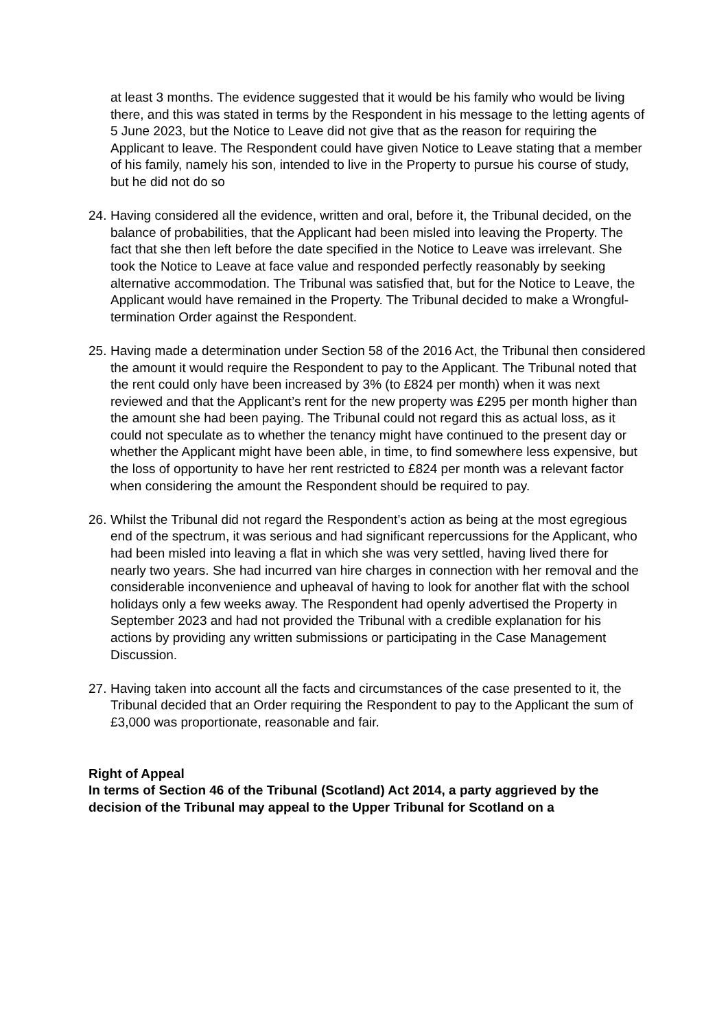at least 3 months. The evidence suggested that it would be his family who would be living there, and this was stated in terms by the Respondent in his message to the letting agents of 5 June 2023, but the Notice to Leave did not give that as the reason for requiring the Applicant to leave. The Respondent could have given Notice to Leave stating that a member of his family, namely his son, intended to live in the Property to pursue his course of study, but he did not do so
24. Having considered all the evidence, written and oral, before it, the Tribunal decided, on the balance of probabilities, that the Applicant had been misled into leaving the Property. The fact that she then left before the date specified in the Notice to Leave was irrelevant. She took the Notice to Leave at face value and responded perfectly reasonably by seeking alternative accommodation. The Tribunal was satisfied that, but for the Notice to Leave, the Applicant would have remained in the Property. The Tribunal decided to make a Wrongful-termination Order against the Respondent.
25. Having made a determination under Section 58 of the 2016 Act, the Tribunal then considered the amount it would require the Respondent to pay to the Applicant. The Tribunal noted that the rent could only have been increased by 3% (to £824 per month) when it was next reviewed and that the Applicant’s rent for the new property was £295 per month higher than the amount she had been paying. The Tribunal could not regard this as actual loss, as it could not speculate as to whether the tenancy might have continued to the present day or whether the Applicant might have been able, in time, to find somewhere less expensive, but the loss of opportunity to have her rent restricted to £824 per month was a relevant factor when considering the amount the Respondent should be required to pay.
26. Whilst the Tribunal did not regard the Respondent’s action as being at the most egregious end of the spectrum, it was serious and had significant repercussions for the Applicant, who had been misled into leaving a flat in which she was very settled, having lived there for nearly two years. She had incurred van hire charges in connection with her removal and the considerable inconvenience and upheaval of having to look for another flat with the school holidays only a few weeks away. The Respondent had openly advertised the Property in September 2023 and had not provided the Tribunal with a credible explanation for his actions by providing any written submissions or participating in the Case Management Discussion.
27. Having taken into account all the facts and circumstances of the case presented to it, the Tribunal decided that an Order requiring the Respondent to pay to the Applicant the sum of £3,000 was proportionate, reasonable and fair.
Right of Appeal
In terms of Section 46 of the Tribunal (Scotland) Act 2014, a party aggrieved by the decision of the Tribunal may appeal to the Upper Tribunal for Scotland on a